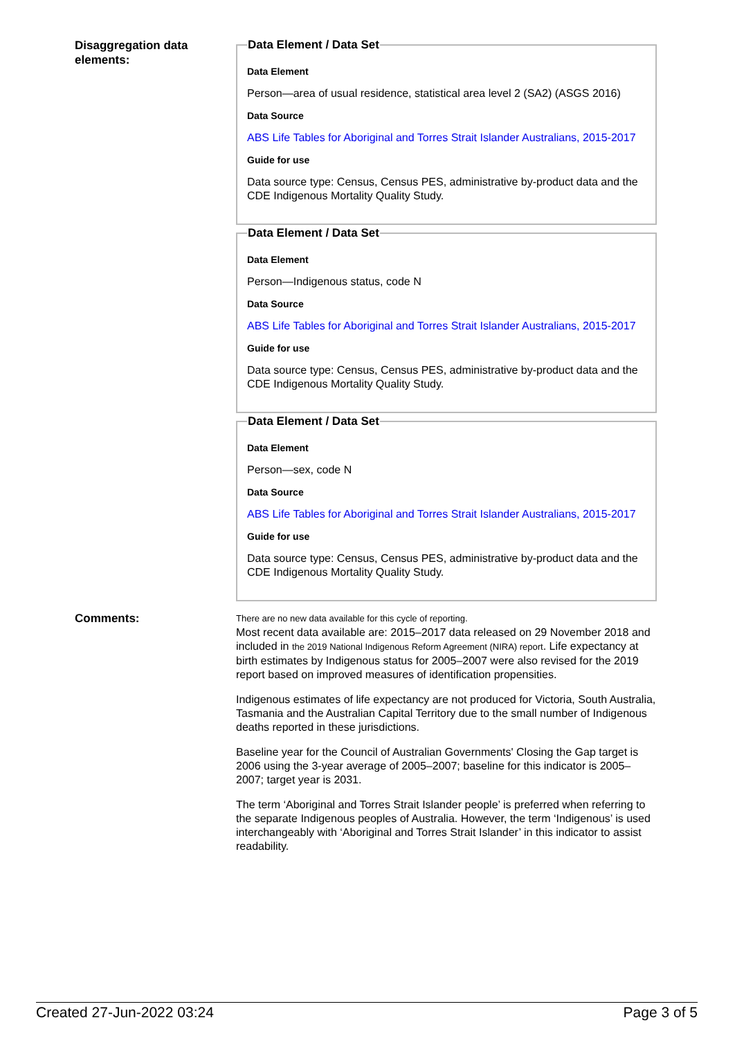Disaggregation data elements:
Data Element / Data Set
Data Element
Person—area of usual residence, statistical area level 2 (SA2) (ASGS 2016)
Data Source
ABS Life Tables for Aboriginal and Torres Strait Islander Australians, 2015-2017
Guide for use
Data source type: Census, Census PES, administrative by-product data and the CDE Indigenous Mortality Quality Study.
Data Element / Data Set
Data Element
Person—Indigenous status, code N
Data Source
ABS Life Tables for Aboriginal and Torres Strait Islander Australians, 2015-2017
Guide for use
Data source type: Census, Census PES, administrative by-product data and the CDE Indigenous Mortality Quality Study.
Data Element / Data Set
Data Element
Person—sex, code N
Data Source
ABS Life Tables for Aboriginal and Torres Strait Islander Australians, 2015-2017
Guide for use
Data source type: Census, Census PES, administrative by-product data and the CDE Indigenous Mortality Quality Study.
Comments:
There are no new data available for this cycle of reporting.
Most recent data available are: 2015–2017 data released on 29 November 2018 and included in the 2019 National Indigenous Reform Agreement (NIRA) report. Life expectancy at birth estimates by Indigenous status for 2005–2007 were also revised for the 2019 report based on improved measures of identification propensities.
Indigenous estimates of life expectancy are not produced for Victoria, South Australia, Tasmania and the Australian Capital Territory due to the small number of Indigenous deaths reported in these jurisdictions.
Baseline year for the Council of Australian Governments' Closing the Gap target is 2006 using the 3-year average of 2005–2007; baseline for this indicator is 2005–2007; target year is 2031.
The term ‘Aboriginal and Torres Strait Islander people’ is preferred when referring to the separate Indigenous peoples of Australia. However, the term ‘Indigenous’ is used interchangeably with ‘Aboriginal and Torres Strait Islander’ in this indicator to assist readability.
Created 27-Jun-2022 03:24 Page 3 of 5